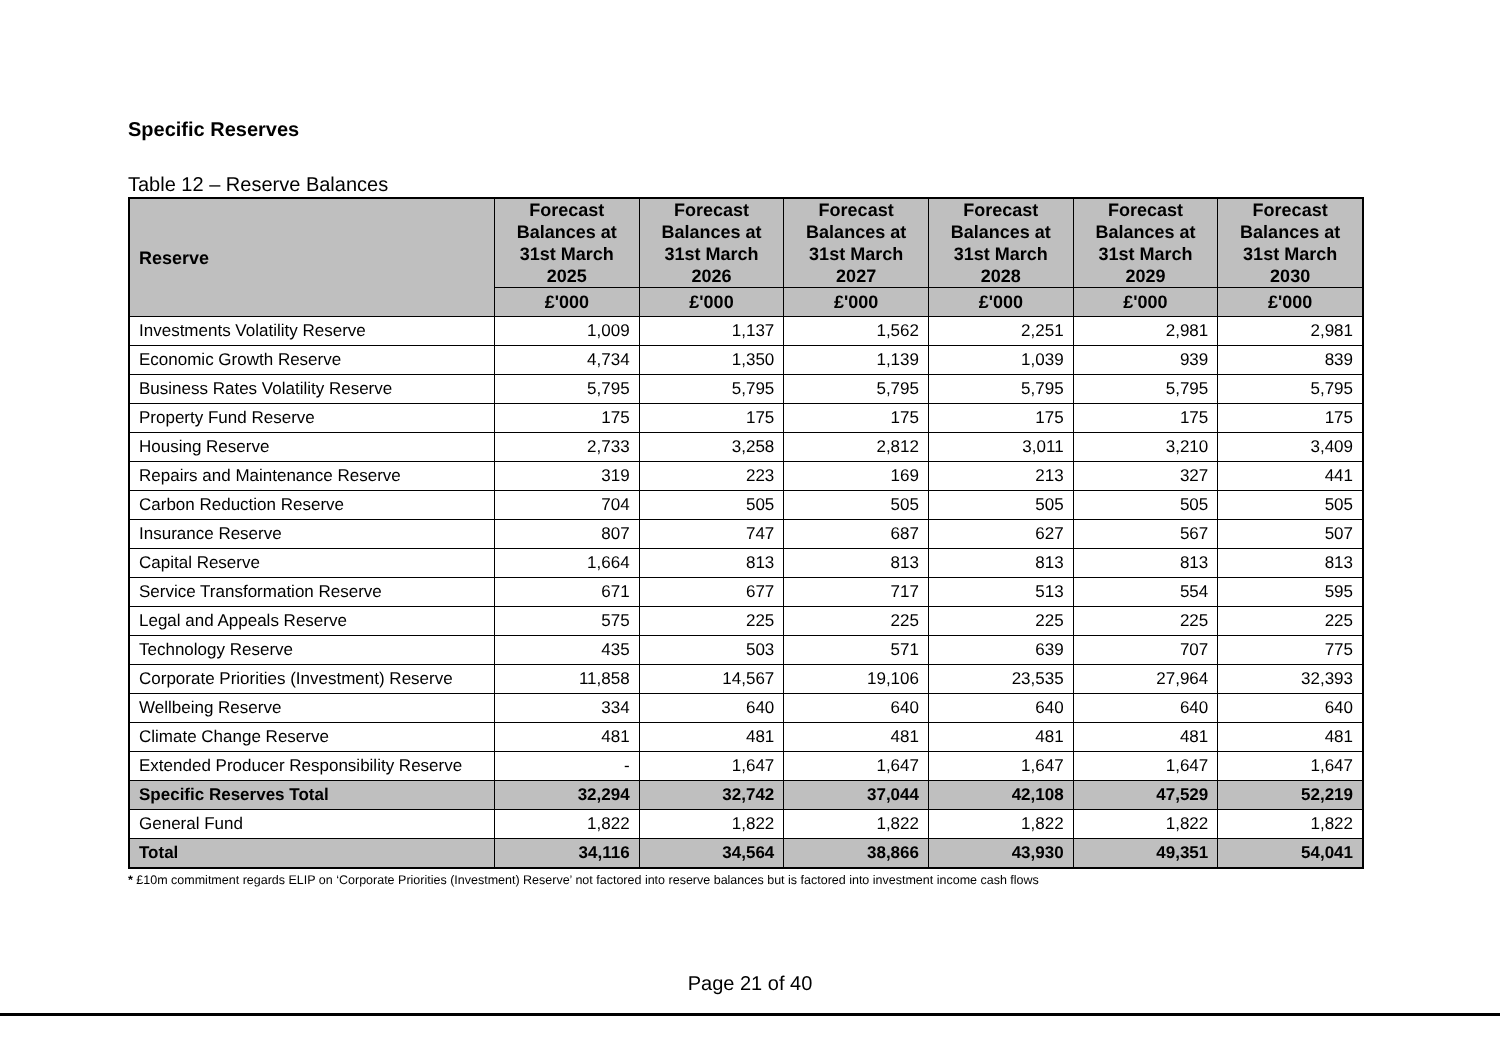Specific Reserves
Table 12 – Reserve Balances
| Reserve | Forecast Balances at 31st March 2025 | Forecast Balances at 31st March 2026 | Forecast Balances at 31st March 2027 | Forecast Balances at 31st March 2028 | Forecast Balances at 31st March 2029 | Forecast Balances at 31st March 2030 |
| --- | --- | --- | --- | --- | --- | --- |
| | £'000 | £'000 | £'000 | £'000 | £'000 | £'000 |
| Investments Volatility Reserve | 1,009 | 1,137 | 1,562 | 2,251 | 2,981 | 2,981 |
| Economic Growth Reserve | 4,734 | 1,350 | 1,139 | 1,039 | 939 | 839 |
| Business Rates Volatility Reserve | 5,795 | 5,795 | 5,795 | 5,795 | 5,795 | 5,795 |
| Property Fund Reserve | 175 | 175 | 175 | 175 | 175 | 175 |
| Housing Reserve | 2,733 | 3,258 | 2,812 | 3,011 | 3,210 | 3,409 |
| Repairs and Maintenance Reserve | 319 | 223 | 169 | 213 | 327 | 441 |
| Carbon Reduction Reserve | 704 | 505 | 505 | 505 | 505 | 505 |
| Insurance Reserve | 807 | 747 | 687 | 627 | 567 | 507 |
| Capital Reserve | 1,664 | 813 | 813 | 813 | 813 | 813 |
| Service Transformation Reserve | 671 | 677 | 717 | 513 | 554 | 595 |
| Legal and Appeals Reserve | 575 | 225 | 225 | 225 | 225 | 225 |
| Technology Reserve | 435 | 503 | 571 | 639 | 707 | 775 |
| Corporate Priorities (Investment) Reserve | 11,858 | 14,567 | 19,106 | 23,535 | 27,964 | 32,393 |
| Wellbeing Reserve | 334 | 640 | 640 | 640 | 640 | 640 |
| Climate Change Reserve | 481 | 481 | 481 | 481 | 481 | 481 |
| Extended Producer Responsibility Reserve | - | 1,647 | 1,647 | 1,647 | 1,647 | 1,647 |
| Specific Reserves Total | 32,294 | 32,742 | 37,044 | 42,108 | 47,529 | 52,219 |
| General Fund | 1,822 | 1,822 | 1,822 | 1,822 | 1,822 | 1,822 |
| Total | 34,116 | 34,564 | 38,866 | 43,930 | 49,351 | 54,041 |
* £10m commitment regards ELIP on ‘Corporate Priorities (Investment) Reserve’ not factored into reserve balances but is factored into investment income cash flows
Page 21 of 40